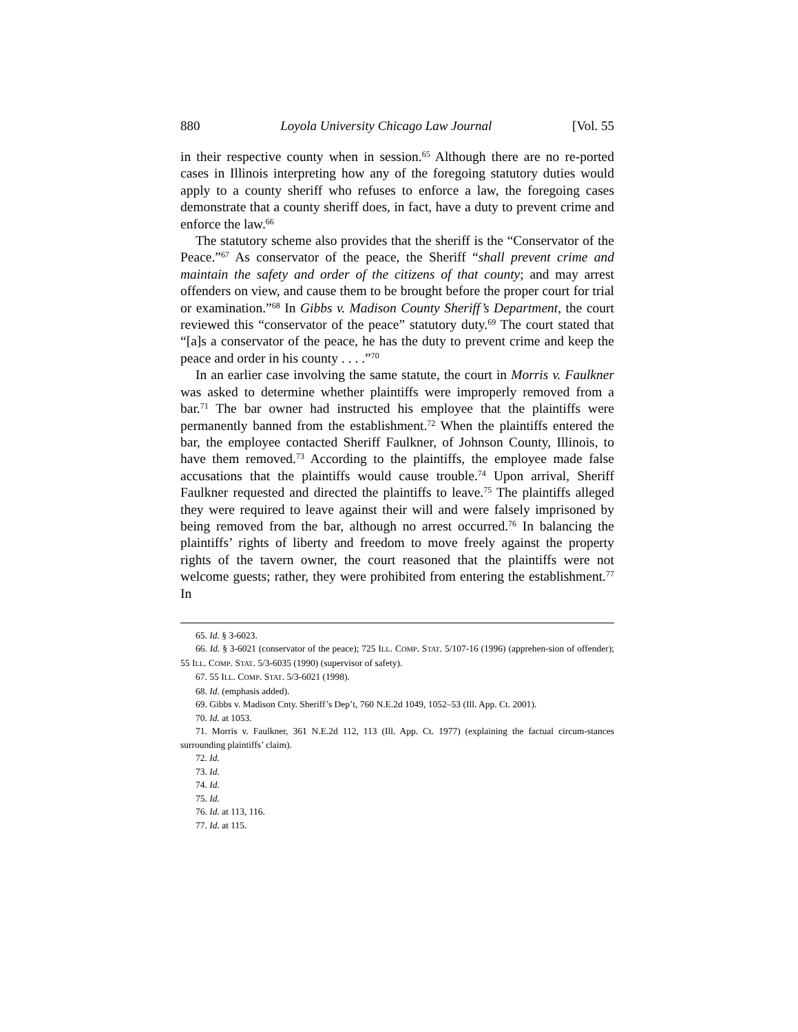880 Loyola University Chicago Law Journal [Vol. 55
in their respective county when in session.<sup>65</sup> Although there are no re-ported cases in Illinois interpreting how any of the foregoing statutory duties would apply to a county sheriff who refuses to enforce a law, the foregoing cases demonstrate that a county sheriff does, in fact, have a duty to prevent crime and enforce the law.<sup>66</sup>
The statutory scheme also provides that the sheriff is the “Conservator of the Peace.”<sup>67</sup> As conservator of the peace, the Sheriff “shall prevent crime and maintain the safety and order of the citizens of that county; and may arrest offenders on view, and cause them to be brought before the proper court for trial or examination.”<sup>68</sup> In Gibbs v. Madison County Sheriff’s Department, the court reviewed this “conservator of the peace” statutory duty.<sup>69</sup> The court stated that “[a]s a conservator of the peace, he has the duty to prevent crime and keep the peace and order in his county . . . .”<sup>70</sup>
In an earlier case involving the same statute, the court in Morris v. Faulkner was asked to determine whether plaintiffs were improperly removed from a bar.<sup>71</sup> The bar owner had instructed his employee that the plaintiffs were permanently banned from the establishment.<sup>72</sup> When the plaintiffs entered the bar, the employee contacted Sheriff Faulkner, of Johnson County, Illinois, to have them removed.<sup>73</sup> According to the plaintiffs, the employee made false accusations that the plaintiffs would cause trouble.<sup>74</sup> Upon arrival, Sheriff Faulkner requested and directed the plaintiffs to leave.<sup>75</sup> The plaintiffs alleged they were required to leave against their will and were falsely imprisoned by being removed from the bar, although no arrest occurred.<sup>76</sup> In balancing the plaintiffs’ rights of liberty and freedom to move freely against the property rights of the tavern owner, the court reasoned that the plaintiffs were not welcome guests; rather, they were prohibited from entering the establishment.<sup>77</sup> In
65. Id. § 3-6023.
66. Id. § 3-6021 (conservator of the peace); 725 ILL. COMP. STAT. 5/107-16 (1996) (apprehen-sion of offender); 55 ILL. COMP. STAT. 5/3-6035 (1990) (supervisor of safety).
67. 55 ILL. COMP. STAT. 5/3-6021 (1998).
68. Id. (emphasis added).
69. Gibbs v. Madison Cnty. Sheriff’s Dep’t, 760 N.E.2d 1049, 1052–53 (Ill. App. Ct. 2001).
70. Id. at 1053.
71. Morris v. Faulkner, 361 N.E.2d 112, 113 (Ill. App. Ct. 1977) (explaining the factual circum-stances surrounding plaintiffs’ claim).
72. Id.
73. Id.
74. Id.
75. Id.
76. Id. at 113, 116.
77. Id. at 115.